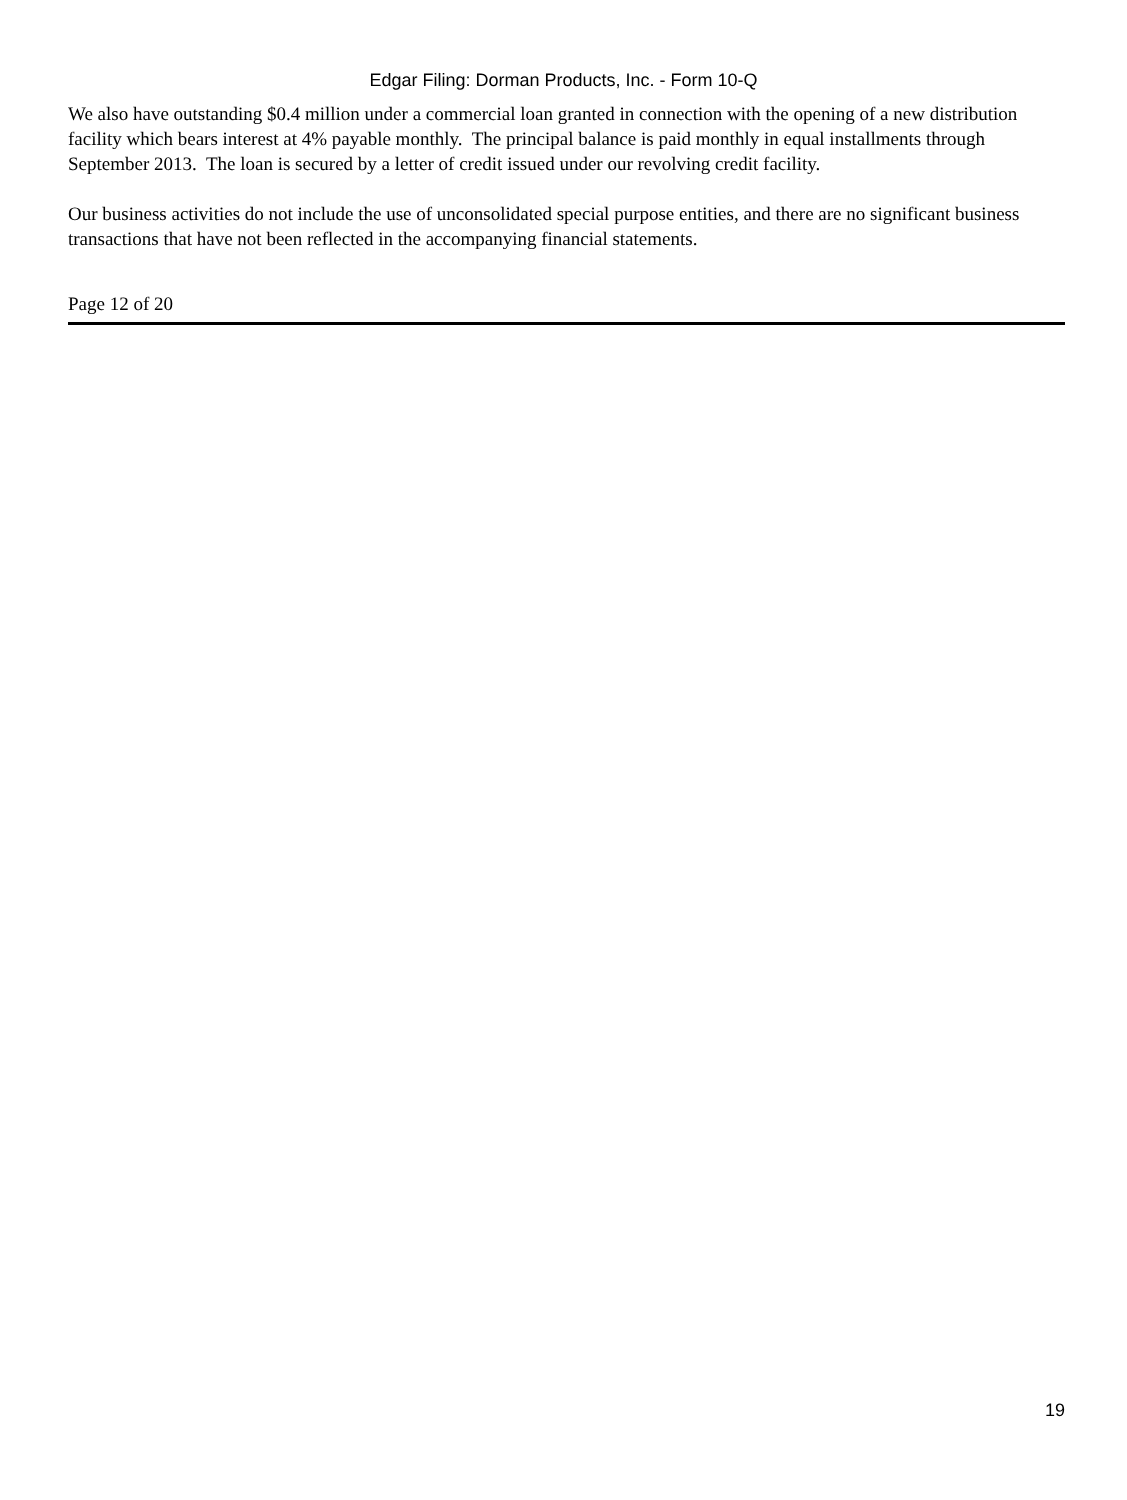Edgar Filing: Dorman Products, Inc. - Form 10-Q
We also have outstanding $0.4 million under a commercial loan granted in connection with the opening of a new distribution facility which bears interest at 4% payable monthly. The principal balance is paid monthly in equal installments through September 2013. The loan is secured by a letter of credit issued under our revolving credit facility.
Our business activities do not include the use of unconsolidated special purpose entities, and there are no significant business transactions that have not been reflected in the accompanying financial statements.
Page 12 of 20
19